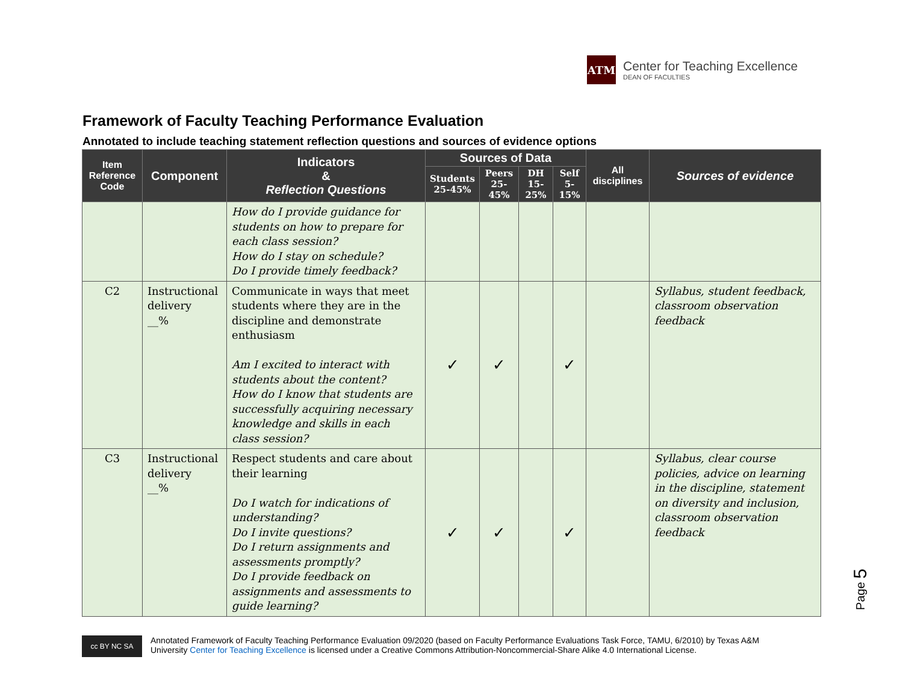ATM
Center for Teaching Excellence
DEAN OF FACULTIES
Framework of Faculty Teaching Performance Evaluation
Annotated to include teaching statement reflection questions and sources of evidence options
| Item Reference Code | Component | Indicators & Reflection Questions | Sources of Data | | | | All disciplines | Sources of evidence |
| --- | --- | --- | --- | --- | --- | --- | --- | --- |
| | | | Students 25-45% | Peers 25-45% | DH 15-25% | Self 5-15% | | |
| | | How do I provide guidance for students on how to prepare for each class session? How do I stay on schedule? Do I provide timely feedback? | | | | | | |
| C2 | Instructional delivery __% | Communicate in ways that meet students where they are in the discipline and demonstrate enthusiasm Am I excited to interact with students about the content? How do I know that students are successfully acquiring necessary knowledge and skills in each class session? | ✓ | ✓ | | ✓ | | Syllabus, student feedback, classroom observation feedback |
| C3 | Instructional delivery __% | Respect students and care about their learning Do I watch for indications of understanding? Do I invite questions? Do I return assignments and assessments promptly? Do I provide feedback on assignments and assessments to guide learning? | ✓ | ✓ | | ✓ | | Syllabus, clear course policies, advice on learning in the discipline, statement on diversity and inclusion, classroom observation feedback |
Page 5
cc BY NC SA
Annotated Framework of Faculty Teaching Performance Evaluation 09/2020 (based on Faculty Performance Evaluations Task Force, TAMU, 6/2010) by Texas A&M
University Center for Teaching Excellence is licensed under a Creative Commons Attribution-Noncommercial-Share Alike 4.0 International License.